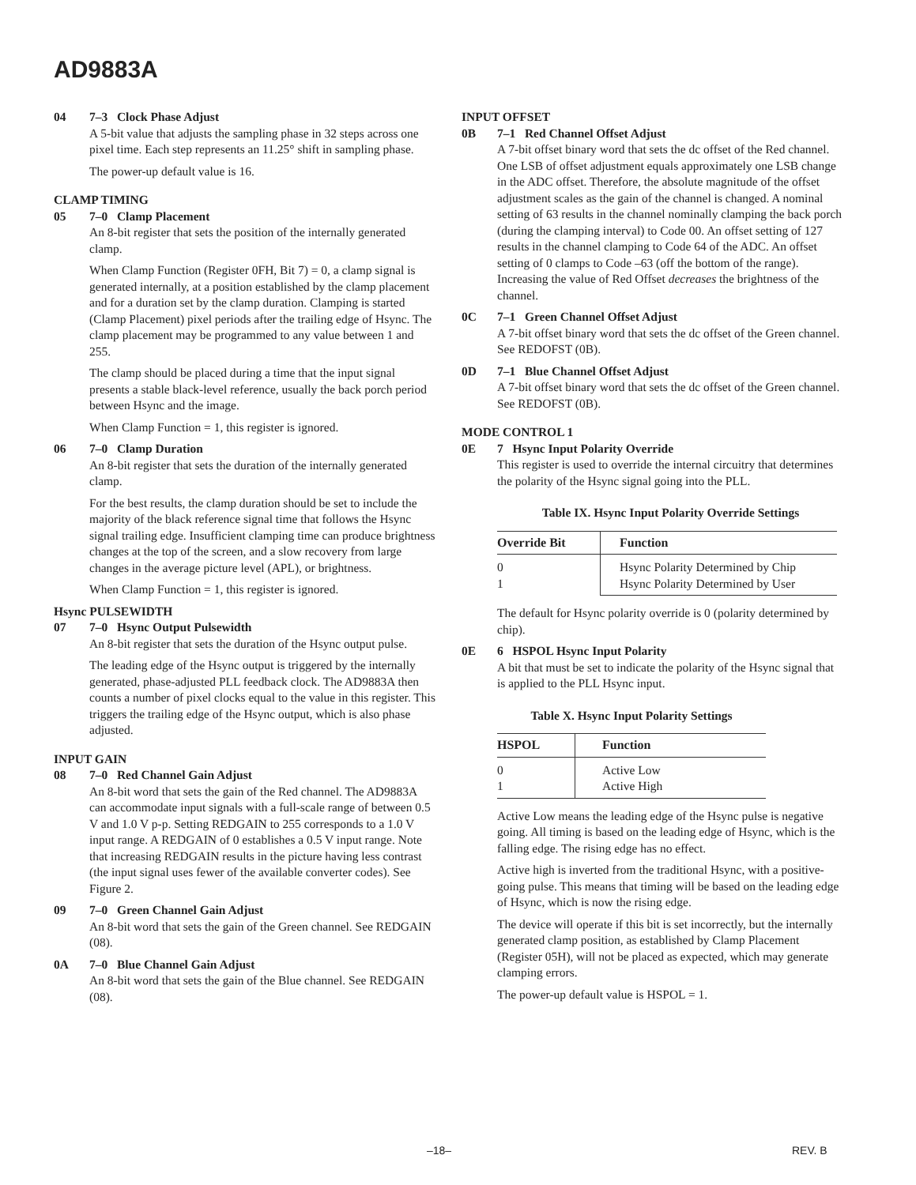AD9883A
04 7–3 Clock Phase Adjust
A 5-bit value that adjusts the sampling phase in 32 steps across one pixel time. Each step represents an 11.25° shift in sampling phase.
The power-up default value is 16.
CLAMP TIMING
05 7–0 Clamp Placement
An 8-bit register that sets the position of the internally generated clamp.
When Clamp Function (Register 0FH, Bit 7) = 0, a clamp signal is generated internally, at a position established by the clamp placement and for a duration set by the clamp duration. Clamping is started (Clamp Placement) pixel periods after the trailing edge of Hsync. The clamp placement may be programmed to any value between 1 and 255.
The clamp should be placed during a time that the input signal presents a stable black-level reference, usually the back porch period between Hsync and the image.
When Clamp Function = 1, this register is ignored.
06 7–0 Clamp Duration
An 8-bit register that sets the duration of the internally generated clamp.
For the best results, the clamp duration should be set to include the majority of the black reference signal time that follows the Hsync signal trailing edge. Insufficient clamping time can produce brightness changes at the top of the screen, and a slow recovery from large changes in the average picture level (APL), or brightness.
When Clamp Function = 1, this register is ignored.
Hsync PULSEWIDTH
07 7–0 Hsync Output Pulsewidth
An 8-bit register that sets the duration of the Hsync output pulse.
The leading edge of the Hsync output is triggered by the internally generated, phase-adjusted PLL feedback clock. The AD9883A then counts a number of pixel clocks equal to the value in this register. This triggers the trailing edge of the Hsync output, which is also phase adjusted.
INPUT GAIN
08 7–0 Red Channel Gain Adjust
An 8-bit word that sets the gain of the Red channel. The AD9883A can accommodate input signals with a full-scale range of between 0.5 V and 1.0 V p-p. Setting REDGAIN to 255 corresponds to a 1.0 V input range. A REDGAIN of 0 establishes a 0.5 V input range. Note that increasing REDGAIN results in the picture having less contrast (the input signal uses fewer of the available converter codes). See Figure 2.
09 7–0 Green Channel Gain Adjust
An 8-bit word that sets the gain of the Green channel. See REDGAIN (08).
0A 7–0 Blue Channel Gain Adjust
An 8-bit word that sets the gain of the Blue channel. See REDGAIN (08).
INPUT OFFSET
0B 7–1 Red Channel Offset Adjust
A 7-bit offset binary word that sets the dc offset of the Red channel. One LSB of offset adjustment equals approximately one LSB change in the ADC offset. Therefore, the absolute magnitude of the offset adjustment scales as the gain of the channel is changed. A nominal setting of 63 results in the channel nominally clamping the back porch (during the clamping interval) to Code 00. An offset setting of 127 results in the channel clamping to Code 64 of the ADC. An offset setting of 0 clamps to Code –63 (off the bottom of the range). Increasing the value of Red Offset decreases the brightness of the channel.
0C 7–1 Green Channel Offset Adjust
A 7-bit offset binary word that sets the dc offset of the Green channel. See REDOFST (0B).
0D 7–1 Blue Channel Offset Adjust
A 7-bit offset binary word that sets the dc offset of the Green channel. See REDOFST (0B).
MODE CONTROL 1
0E 7 Hsync Input Polarity Override
This register is used to override the internal circuitry that determines the polarity of the Hsync signal going into the PLL.
Table IX. Hsync Input Polarity Override Settings
| Override Bit | Function |
| --- | --- |
| 0 1 | Hsync Polarity Determined by Chip Hsync Polarity Determined by User |
The default for Hsync polarity override is 0 (polarity determined by chip).
0E 6 HSPOL Hsync Input Polarity
A bit that must be set to indicate the polarity of the Hsync signal that is applied to the PLL Hsync input.
Table X. Hsync Input Polarity Settings
| HSPOL | Function |
| --- | --- |
| 0 1 | Active Low Active High |
Active Low means the leading edge of the Hsync pulse is negative going. All timing is based on the leading edge of Hsync, which is the falling edge. The rising edge has no effect.
Active high is inverted from the traditional Hsync, with a positive-going pulse. This means that timing will be based on the leading edge of Hsync, which is now the rising edge.
The device will operate if this bit is set incorrectly, but the internally generated clamp position, as established by Clamp Placement (Register 05H), will not be placed as expected, which may generate clamping errors.
The power-up default value is HSPOL = 1.
–18– REV. B